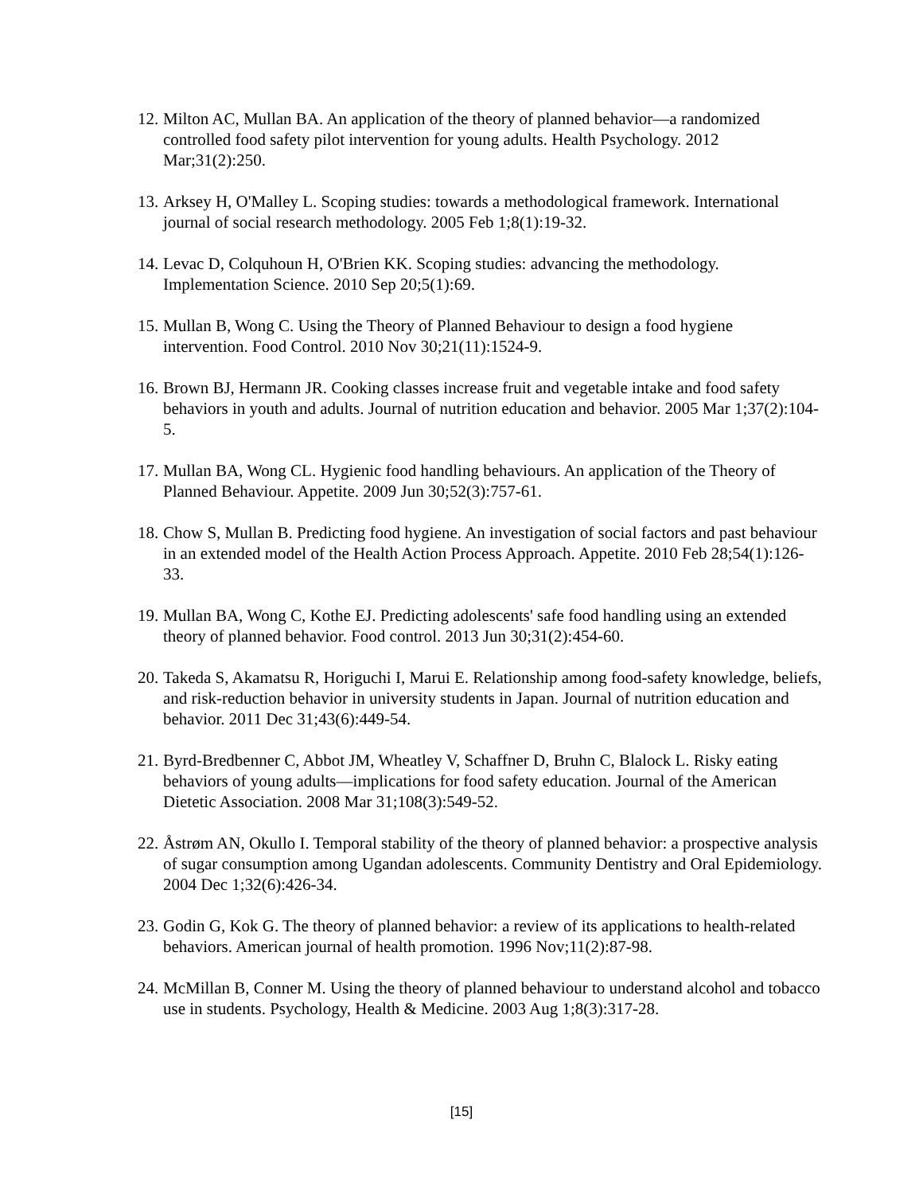12. Milton AC, Mullan BA. An application of the theory of planned behavior—a randomized controlled food safety pilot intervention for young adults. Health Psychology. 2012 Mar;31(2):250.
13. Arksey H, O'Malley L. Scoping studies: towards a methodological framework. International journal of social research methodology. 2005 Feb 1;8(1):19-32.
14. Levac D, Colquhoun H, O'Brien KK. Scoping studies: advancing the methodology. Implementation Science. 2010 Sep 20;5(1):69.
15. Mullan B, Wong C. Using the Theory of Planned Behaviour to design a food hygiene intervention. Food Control. 2010 Nov 30;21(11):1524-9.
16. Brown BJ, Hermann JR. Cooking classes increase fruit and vegetable intake and food safety behaviors in youth and adults. Journal of nutrition education and behavior. 2005 Mar 1;37(2):104-5.
17. Mullan BA, Wong CL. Hygienic food handling behaviours. An application of the Theory of Planned Behaviour. Appetite. 2009 Jun 30;52(3):757-61.
18. Chow S, Mullan B. Predicting food hygiene. An investigation of social factors and past behaviour in an extended model of the Health Action Process Approach. Appetite. 2010 Feb 28;54(1):126-33.
19. Mullan BA, Wong C, Kothe EJ. Predicting adolescents' safe food handling using an extended theory of planned behavior. Food control. 2013 Jun 30;31(2):454-60.
20. Takeda S, Akamatsu R, Horiguchi I, Marui E. Relationship among food-safety knowledge, beliefs, and risk-reduction behavior in university students in Japan. Journal of nutrition education and behavior. 2011 Dec 31;43(6):449-54.
21. Byrd-Bredbenner C, Abbot JM, Wheatley V, Schaffner D, Bruhn C, Blalock L. Risky eating behaviors of young adults—implications for food safety education. Journal of the American Dietetic Association. 2008 Mar 31;108(3):549-52.
22. Åstrøm AN, Okullo I. Temporal stability of the theory of planned behavior: a prospective analysis of sugar consumption among Ugandan adolescents. Community Dentistry and Oral Epidemiology. 2004 Dec 1;32(6):426-34.
23. Godin G, Kok G. The theory of planned behavior: a review of its applications to health-related behaviors. American journal of health promotion. 1996 Nov;11(2):87-98.
24. McMillan B, Conner M. Using the theory of planned behaviour to understand alcohol and tobacco use in students. Psychology, Health & Medicine. 2003 Aug 1;8(3):317-28.
[15]